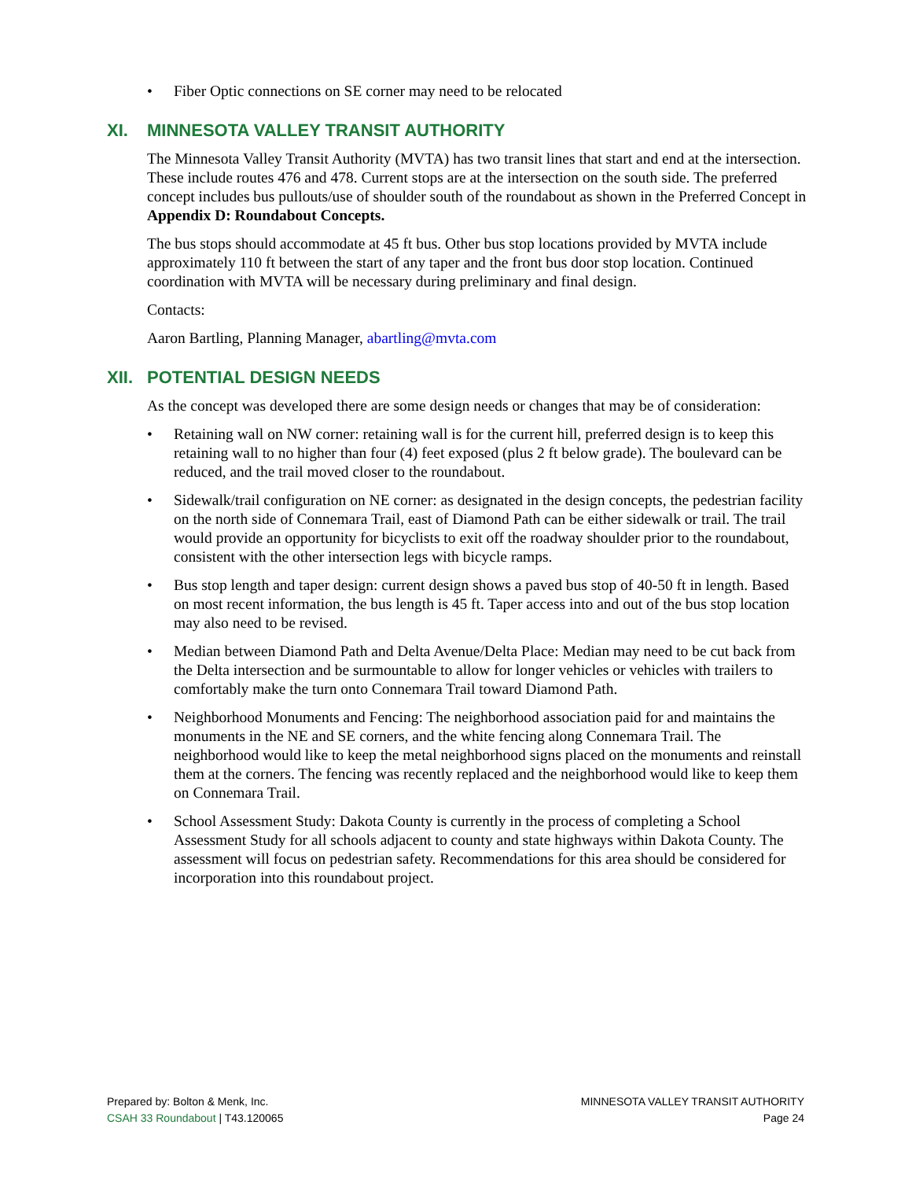• Fiber Optic connections on SE corner may need to be relocated
XI. MINNESOTA VALLEY TRANSIT AUTHORITY
The Minnesota Valley Transit Authority (MVTA) has two transit lines that start and end at the intersection. These include routes 476 and 478. Current stops are at the intersection on the south side. The preferred concept includes bus pullouts/use of shoulder south of the roundabout as shown in the Preferred Concept in Appendix D: Roundabout Concepts.
The bus stops should accommodate at 45 ft bus. Other bus stop locations provided by MVTA include approximately 110 ft between the start of any taper and the front bus door stop location. Continued coordination with MVTA will be necessary during preliminary and final design.
Contacts:
Aaron Bartling, Planning Manager, abartling@mvta.com
XII. POTENTIAL DESIGN NEEDS
As the concept was developed there are some design needs or changes that may be of consideration:
• Retaining wall on NW corner: retaining wall is for the current hill, preferred design is to keep this retaining wall to no higher than four (4) feet exposed (plus 2 ft below grade). The boulevard can be reduced, and the trail moved closer to the roundabout.
• Sidewalk/trail configuration on NE corner: as designated in the design concepts, the pedestrian facility on the north side of Connemara Trail, east of Diamond Path can be either sidewalk or trail. The trail would provide an opportunity for bicyclists to exit off the roadway shoulder prior to the roundabout, consistent with the other intersection legs with bicycle ramps.
• Bus stop length and taper design: current design shows a paved bus stop of 40-50 ft in length. Based on most recent information, the bus length is 45 ft. Taper access into and out of the bus stop location may also need to be revised.
• Median between Diamond Path and Delta Avenue/Delta Place: Median may need to be cut back from the Delta intersection and be surmountable to allow for longer vehicles or vehicles with trailers to comfortably make the turn onto Connemara Trail toward Diamond Path.
• Neighborhood Monuments and Fencing: The neighborhood association paid for and maintains the monuments in the NE and SE corners, and the white fencing along Connemara Trail. The neighborhood would like to keep the metal neighborhood signs placed on the monuments and reinstall them at the corners. The fencing was recently replaced and the neighborhood would like to keep them on Connemara Trail.
• School Assessment Study: Dakota County is currently in the process of completing a School Assessment Study for all schools adjacent to county and state highways within Dakota County. The assessment will focus on pedestrian safety. Recommendations for this area should be considered for incorporation into this roundabout project.
Prepared by: Bolton & Menk, Inc.
CSAH 33 Roundabout | T43.120065
MINNESOTA VALLEY TRANSIT AUTHORITY
Page 24